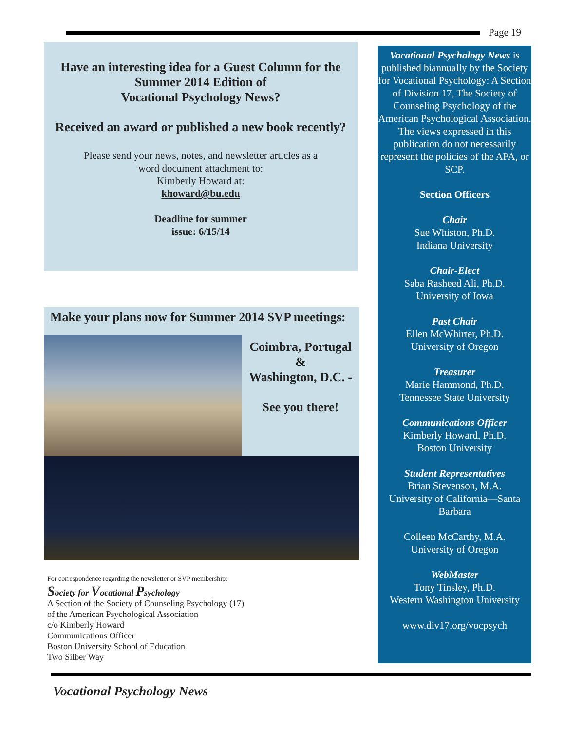Page 19
Have an interesting idea for a Guest Column for the Summer 2014 Edition of
Vocational Psychology News?
Received an award or published a new book recently?
Please send your news, notes, and newsletter articles as a
word document attachment to:
Kimberly Howard at:
khoward@bu.edu
Deadline for summer
issue: 6/15/14
Make your plans now for Summer 2014 SVP meetings:
Coimbra, Portugal
&
Washington, D.C. -
See you there!
For correspondence regarding the newsletter or SVP membership:
Society for Vocational Psychology
A Section of the Society of Counseling Psychology (17)
of the American Psychological Association
c/o Kimberly Howard
Communications Officer
Boston University School of Education
Two Silber Way
Vocational Psychology News is published biannually by the Society for Vocational Psychology: A Section of Division 17, The Society of Counseling Psychology of the American Psychological Association. The views expressed in this publication do not necessarily represent the policies of the APA, or SCP.
Section Officers
Chair
Sue Whiston, Ph.D.
Indiana University
Chair-Elect
Saba Rasheed Ali, Ph.D.
University of Iowa
Past Chair
Ellen McWhirter, Ph.D.
University of Oregon
Treasurer
Marie Hammond, Ph.D.
Tennessee State University
Communications Officer
Kimberly Howard, Ph.D.
Boston University
Student Representatives
Brian Stevenson, M.A.
University of California—Santa Barbara
Colleen McCarthy, M.A.
University of Oregon
WebMaster
Tony Tinsley, Ph.D.
Western Washington University
www.div17.org/vocpsych
Vocational Psychology News